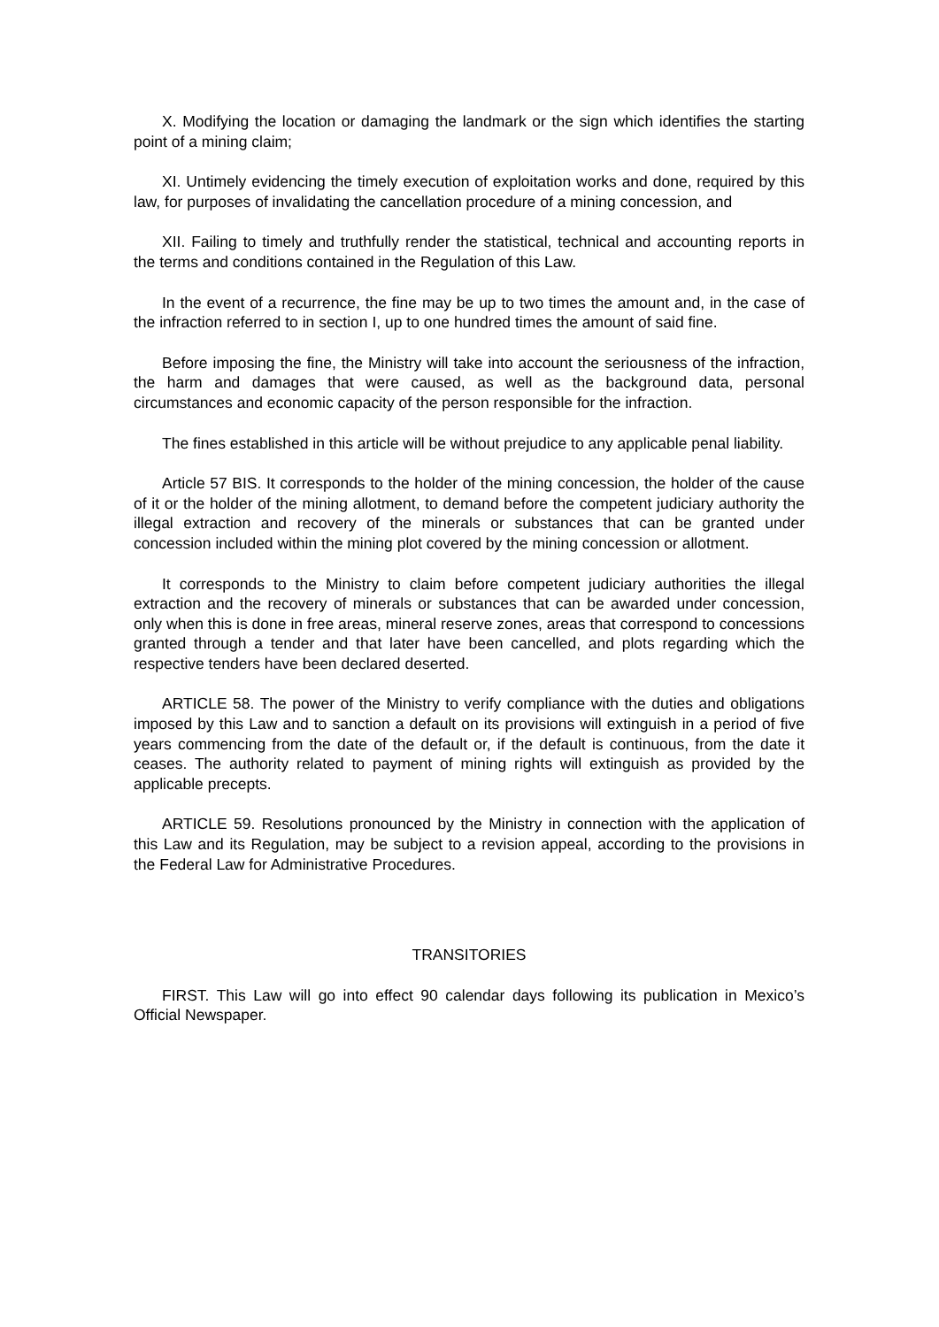X. Modifying the location or damaging the landmark or the sign which identifies the starting point of a mining claim;
XI. Untimely evidencing the timely execution of exploitation works and done, required by this law, for purposes of invalidating the cancellation procedure of a mining concession, and
XII. Failing to timely and truthfully render the statistical, technical and accounting reports in the terms and conditions contained in the Regulation of this Law.
In the event of a recurrence, the fine may be up to two times the amount and, in the case of the infraction referred to in section I, up to one hundred times the amount of said fine.
Before imposing the fine, the Ministry will take into account the seriousness of the infraction, the harm and damages that were caused, as well as the background data, personal circumstances and economic capacity of the person responsible for the infraction.
The fines established in this article will be without prejudice to any applicable penal liability.
Article 57 BIS. It corresponds to the holder of the mining concession, the holder of the cause of it or the holder of the mining allotment, to demand before the competent judiciary authority the illegal extraction and recovery of the minerals or substances that can be granted under concession included within the mining plot covered by the mining concession or allotment.
It corresponds to the Ministry to claim before competent judiciary authorities the illegal extraction and the recovery of minerals or substances that can be awarded under concession, only when this is done in free areas, mineral reserve zones, areas that correspond to concessions granted through a tender and that later have been cancelled, and plots regarding which the respective tenders have been declared deserted.
ARTICLE 58. The power of the Ministry to verify compliance with the duties and obligations imposed by this Law and to sanction a default on its provisions will extinguish in a period of five years commencing from the date of the default or, if the default is continuous, from the date it ceases. The authority related to payment of mining rights will extinguish as provided by the applicable precepts.
ARTICLE 59. Resolutions pronounced by the Ministry in connection with the application of this Law and its Regulation, may be subject to a revision appeal, according to the provisions in the Federal Law for Administrative Procedures.
TRANSITORIES
FIRST. This Law will go into effect 90 calendar days following its publication in Mexico’s Official Newspaper.